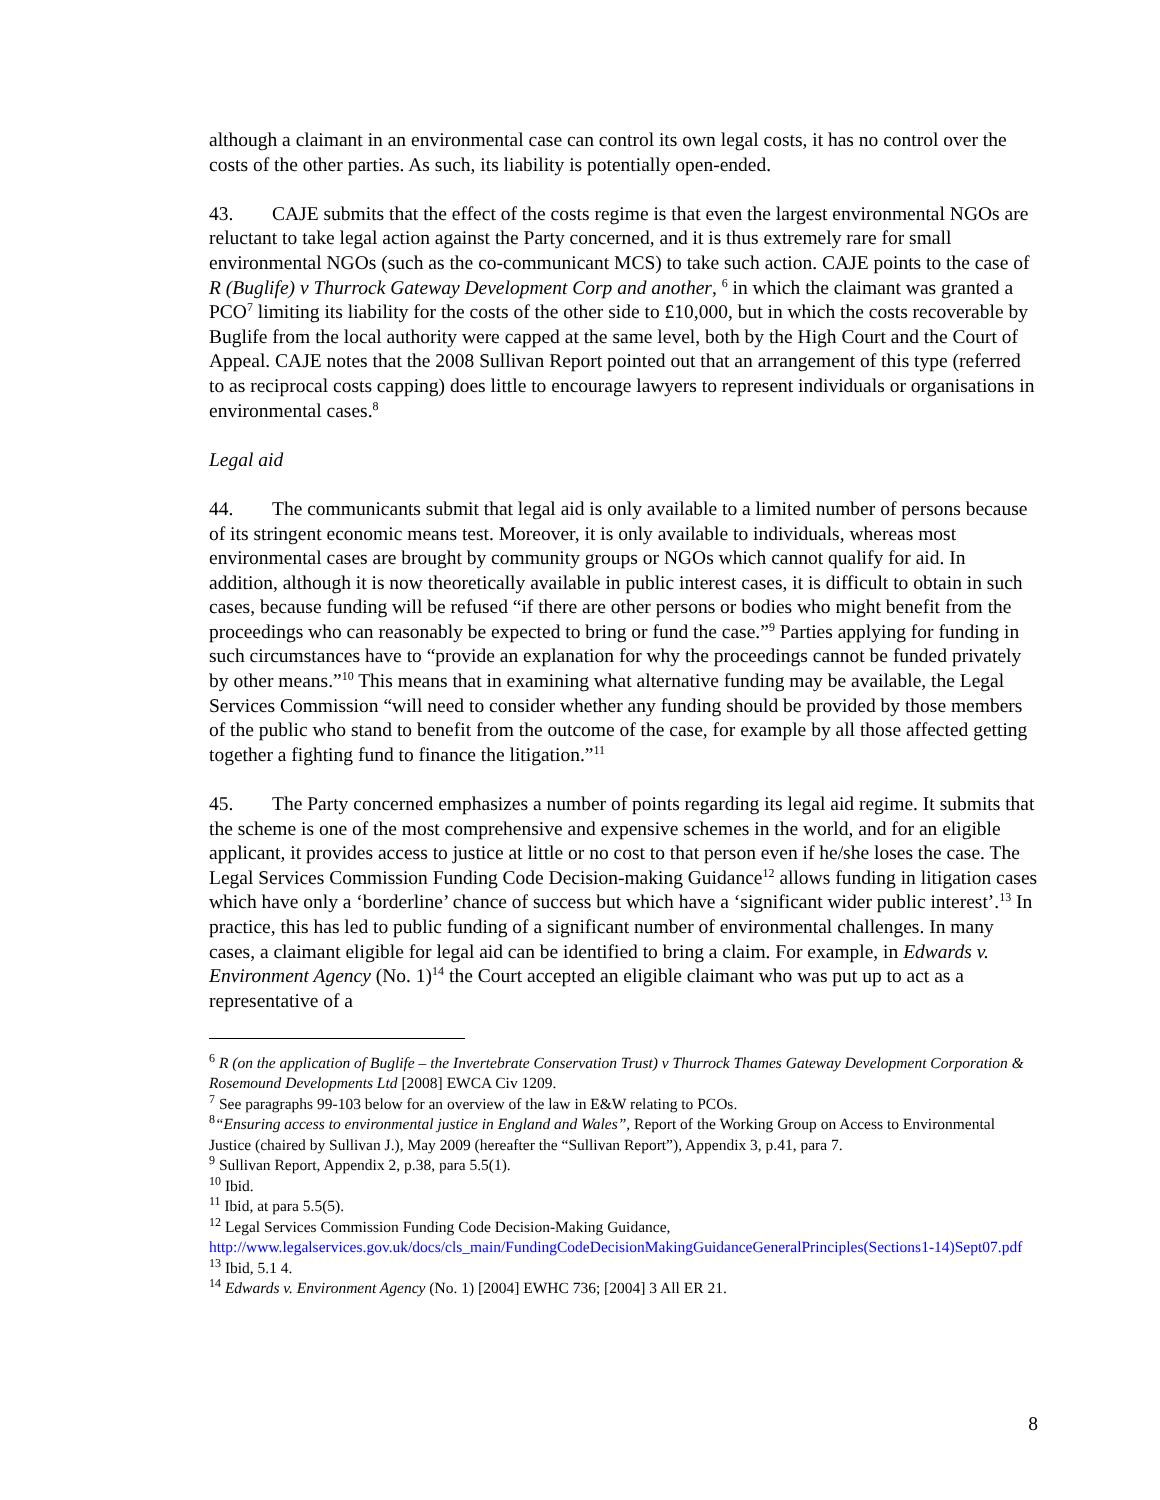although a claimant in an environmental case can control its own legal costs, it has no control over the costs of the other parties. As such, its liability is potentially open-ended.
43. CAJE submits that the effect of the costs regime is that even the largest environmental NGOs are reluctant to take legal action against the Party concerned, and it is thus extremely rare for small environmental NGOs (such as the co-communicant MCS) to take such action. CAJE points to the case of R (Buglife) v Thurrock Gateway Development Corp and another, <sup>6</sup> in which the claimant was granted a PCO<sup>7</sup> limiting its liability for the costs of the other side to £10,000, but in which the costs recoverable by Buglife from the local authority were capped at the same level, both by the High Court and the Court of Appeal. CAJE notes that the 2008 Sullivan Report pointed out that an arrangement of this type (referred to as reciprocal costs capping) does little to encourage lawyers to represent individuals or organisations in environmental cases.<sup>8</sup>
Legal aid
44. The communicants submit that legal aid is only available to a limited number of persons because of its stringent economic means test. Moreover, it is only available to individuals, whereas most environmental cases are brought by community groups or NGOs which cannot qualify for aid. In addition, although it is now theoretically available in public interest cases, it is difficult to obtain in such cases, because funding will be refused “if there are other persons or bodies who might benefit from the proceedings who can reasonably be expected to bring or fund the case.”<sup>9</sup> Parties applying for funding in such circumstances have to “provide an explanation for why the proceedings cannot be funded privately by other means.”<sup>10</sup> This means that in examining what alternative funding may be available, the Legal Services Commission “will need to consider whether any funding should be provided by those members of the public who stand to benefit from the outcome of the case, for example by all those affected getting together a fighting fund to finance the litigation.”<sup>11</sup>
45. The Party concerned emphasizes a number of points regarding its legal aid regime. It submits that the scheme is one of the most comprehensive and expensive schemes in the world, and for an eligible applicant, it provides access to justice at little or no cost to that person even if he/she loses the case. The Legal Services Commission Funding Code Decision-making Guidance<sup>12</sup> allows funding in litigation cases which have only a ‘borderline’ chance of success but which have a ‘significant wider public interest’.<sup>13</sup> In practice, this has led to public funding of a significant number of environmental challenges. In many cases, a claimant eligible for legal aid can be identified to bring a claim. For example, in Edwards v. Environment Agency (No. 1)<sup>14</sup> the Court accepted an eligible claimant who was put up to act as a representative of a
<sup>6</sup> R (on the application of Buglife – the Invertebrate Conservation Trust) v Thurrock Thames Gateway Development Corporation & Rosemound Developments Ltd [2008] EWCA Civ 1209.
<sup>7</sup> See paragraphs 99-103 below for an overview of the law in E&W relating to PCOs.
<sup>8</sup> “Ensuring access to environmental justice in England and Wales”, Report of the Working Group on Access to Environmental Justice (chaired by Sullivan J.), May 2009 (hereafter the “Sullivan Report”), Appendix 3, p.41, para 7.
<sup>9</sup> Sullivan Report, Appendix 2, p.38, para 5.5(1).
<sup>10</sup> Ibid.
<sup>11</sup> Ibid, at para 5.5(5).
<sup>12</sup> Legal Services Commission Funding Code Decision-Making Guidance, http://www.legalservices.gov.uk/docs/cls_main/FundingCodeDecisionMakingGuidanceGeneralPrinciples(Sections1-14)Sept07.pdf
<sup>13</sup> Ibid, 5.1 4.
<sup>14</sup> Edwards v. Environment Agency (No. 1) [2004] EWHC 736; [2004] 3 All ER 21.
8